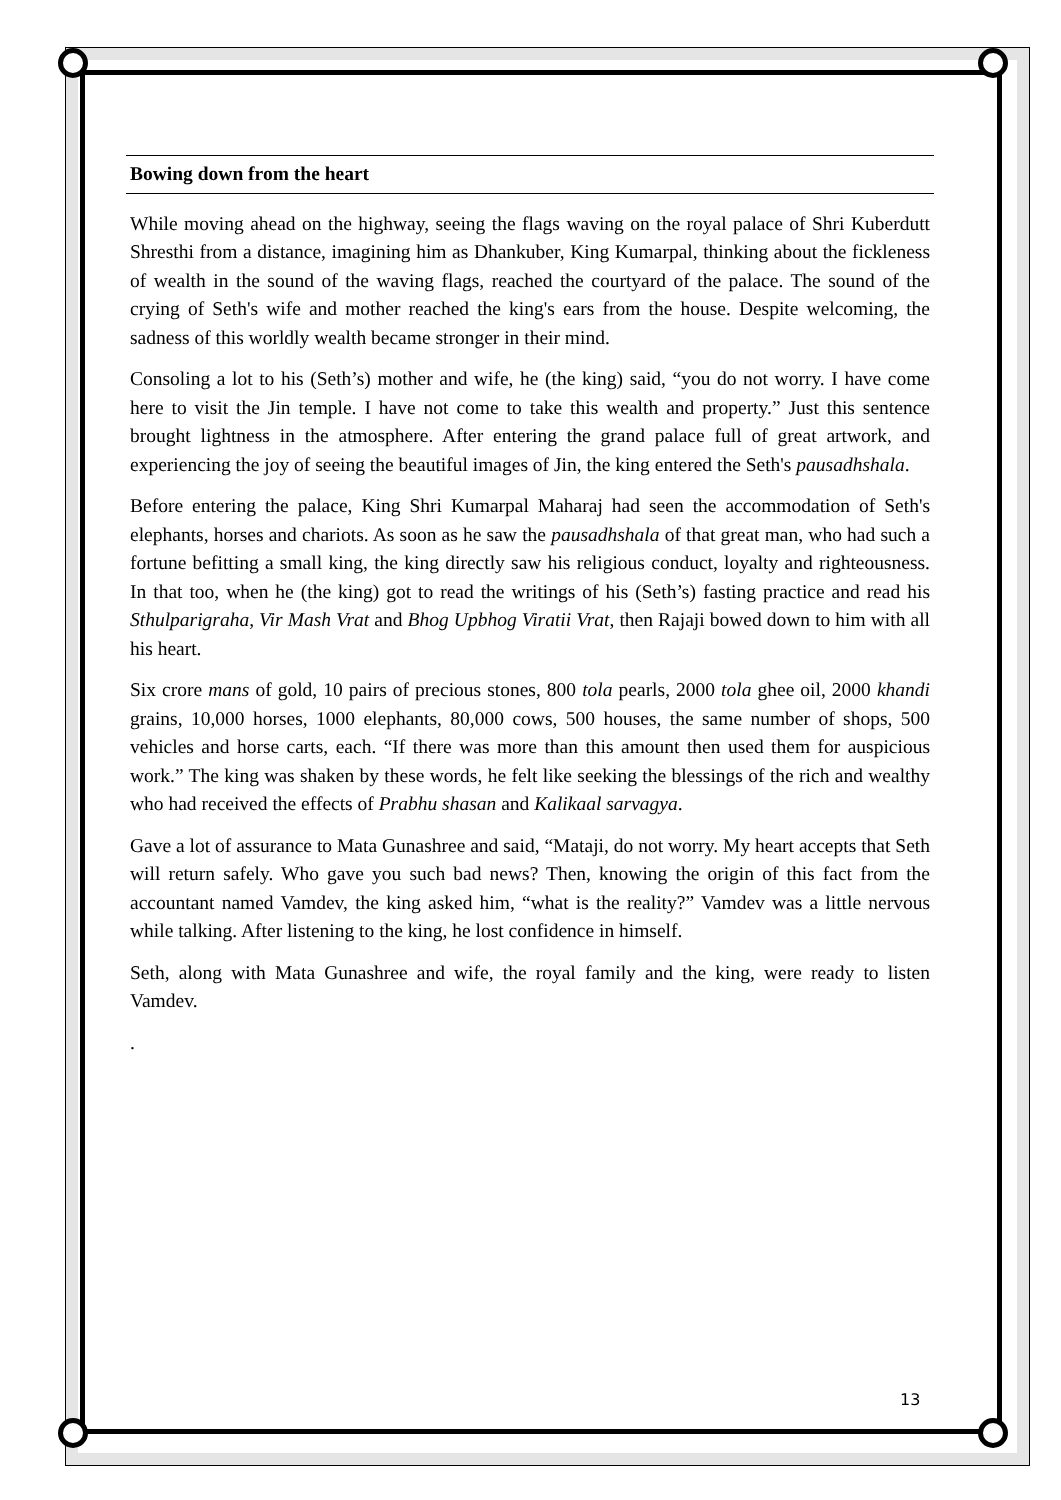Bowing down from the heart
While moving ahead on the highway, seeing the flags waving on the royal palace of Shri Kuberdutt Shresthi from a distance, imagining him as Dhankuber, King Kumarpal, thinking about the fickleness of wealth in the sound of the waving flags, reached the courtyard of the palace. The sound of the crying of Seth's wife and mother reached the king's ears from the house. Despite welcoming, the sadness of this worldly wealth became stronger in their mind.
Consoling a lot to his (Seth’s) mother and wife, he (the king) said, “you do not worry. I have come here to visit the Jin temple. I have not come to take this wealth and property.” Just this sentence brought lightness in the atmosphere. After entering the grand palace full of great artwork, and experiencing the joy of seeing the beautiful images of Jin, the king entered the Seth's pausadhshala.
Before entering the palace, King Shri Kumarpal Maharaj had seen the accommodation of Seth's elephants, horses and chariots. As soon as he saw the pausadhshala of that great man, who had such a fortune befitting a small king, the king directly saw his religious conduct, loyalty and righteousness. In that too, when he (the king) got to read the writings of his (Seth’s) fasting practice and read his Sthulparigraha, Vir Mash Vrat and Bhog Upbhog Viratii Vrat, then Rajaji bowed down to him with all his heart.
Six crore mans of gold, 10 pairs of precious stones, 800 tola pearls, 2000 tola ghee oil, 2000 khandi grains, 10,000 horses, 1000 elephants, 80,000 cows, 500 houses, the same number of shops, 500 vehicles and horse carts, each. “If there was more than this amount then used them for auspicious work.” The king was shaken by these words, he felt like seeking the blessings of the rich and wealthy who had received the effects of Prabhu shasan and Kalikaal sarvagya.
Gave a lot of assurance to Mata Gunashree and said, “Mataji, do not worry. My heart accepts that Seth will return safely. Who gave you such bad news? Then, knowing the origin of this fact from the accountant named Vamdev, the king asked him, “what is the reality?” Vamdev was a little nervous while talking. After listening to the king, he lost confidence in himself.
Seth, along with Mata Gunashree and wife, the royal family and the king, were ready to listen Vamdev.
.
13